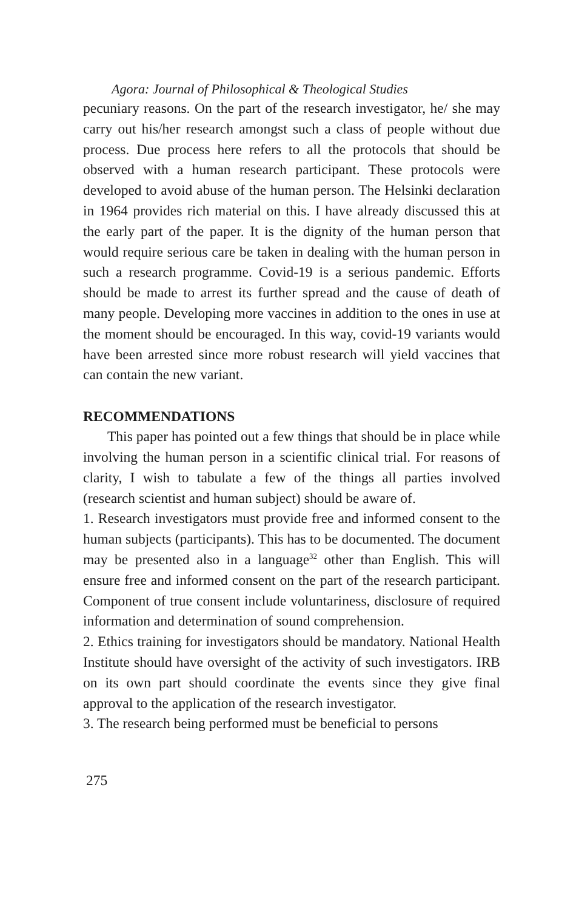Agora: Journal of Philosophical & Theological Studies
pecuniary reasons. On the part of the research investigator, he/ she may carry out his/her research amongst such a class of people without due process. Due process here refers to all the protocols that should be observed with a human research participant. These protocols were developed to avoid abuse of the human person. The Helsinki declaration in 1964 provides rich material on this. I have already discussed this at the early part of the paper. It is the dignity of the human person that would require serious care be taken in dealing with the human person in such a research programme. Covid-19 is a serious pandemic. Efforts should be made to arrest its further spread and the cause of death of many people. Developing more vaccines in addition to the ones in use at the moment should be encouraged. In this way, covid-19 variants would have been arrested since more robust research will yield vaccines that can contain the new variant.
RECOMMENDATIONS
This paper has pointed out a few things that should be in place while involving the human person in a scientific clinical trial. For reasons of clarity, I wish to tabulate a few of the things all parties involved (research scientist and human subject) should be aware of.
1. Research investigators must provide free and informed consent to the human subjects (participants). This has to be documented. The document may be presented also in a language<sup>32</sup> other than English. This will ensure free and informed consent on the part of the research participant. Component of true consent include voluntariness, disclosure of required information and determination of sound comprehension.
2. Ethics training for investigators should be mandatory. National Health Institute should have oversight of the activity of such investigators. IRB on its own part should coordinate the events since they give final approval to the application of the research investigator.
3. The research being performed must be beneficial to persons
275